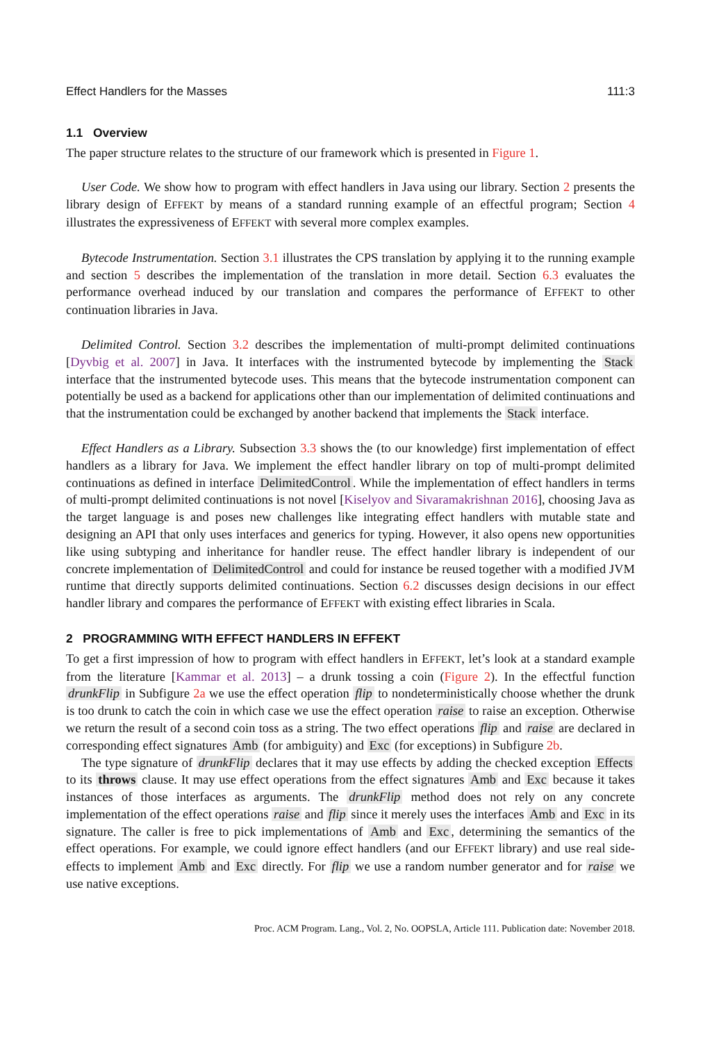Effect Handlers for the Masses 111:3
1.1 Overview
The paper structure relates to the structure of our framework which is presented in Figure 1.
User Code. We show how to program with effect handlers in Java using our library. Section 2 presents the library design of EFFEKT by means of a standard running example of an effectful program; Section 4 illustrates the expressiveness of EFFEKT with several more complex examples.
Bytecode Instrumentation. Section 3.1 illustrates the CPS translation by applying it to the running example and section 5 describes the implementation of the translation in more detail. Section 6.3 evaluates the performance overhead induced by our translation and compares the performance of EFFEKT to other continuation libraries in Java.
Delimited Control. Section 3.2 describes the implementation of multi-prompt delimited continuations [Dyvbig et al. 2007] in Java. It interfaces with the instrumented bytecode by implementing the Stack interface that the instrumented bytecode uses. This means that the bytecode instrumentation component can potentially be used as a backend for applications other than our implementation of delimited continuations and that the instrumentation could be exchanged by another backend that implements the Stack interface.
Effect Handlers as a Library. Subsection 3.3 shows the (to our knowledge) first implementation of effect handlers as a library for Java. We implement the effect handler library on top of multi-prompt delimited continuations as defined in interface DelimitedControl. While the implementation of effect handlers in terms of multi-prompt delimited continuations is not novel [Kiselyov and Sivaramakrishnan 2016], choosing Java as the target language is and poses new challenges like integrating effect handlers with mutable state and designing an API that only uses interfaces and generics for typing. However, it also opens new opportunities like using subtyping and inheritance for handler reuse. The effect handler library is independent of our concrete implementation of DelimitedControl and could for instance be reused together with a modified JVM runtime that directly supports delimited continuations. Section 6.2 discusses design decisions in our effect handler library and compares the performance of EFFEKT with existing effect libraries in Scala.
2 PROGRAMMING WITH EFFECT HANDLERS IN EFFEKT
To get a first impression of how to program with effect handlers in EFFEKT, let’s look at a standard example from the literature [Kammar et al. 2013] – a drunk tossing a coin (Figure 2). In the effectful function drunkFlip in Subfigure 2a we use the effect operation flip to nondeterministically choose whether the drunk is too drunk to catch the coin in which case we use the effect operation raise to raise an exception. Otherwise we return the result of a second coin toss as a string. The two effect operations flip and raise are declared in corresponding effect signatures Amb (for ambiguity) and Exc (for exceptions) in Subfigure 2b.
The type signature of drunkFlip declares that it may use effects by adding the checked exception Effects to its throws clause. It may use effect operations from the effect signatures Amb and Exc because it takes instances of those interfaces as arguments. The drunkFlip method does not rely on any concrete implementation of the effect operations raise and flip since it merely uses the interfaces Amb and Exc in its signature. The caller is free to pick implementations of Amb and Exc, determining the semantics of the effect operations. For example, we could ignore effect handlers (and our EFFEKT library) and use real side-effects to implement Amb and Exc directly. For flip we use a random number generator and for raise we use native exceptions.
Proc. ACM Program. Lang., Vol. 2, No. OOPSLA, Article 111. Publication date: November 2018.